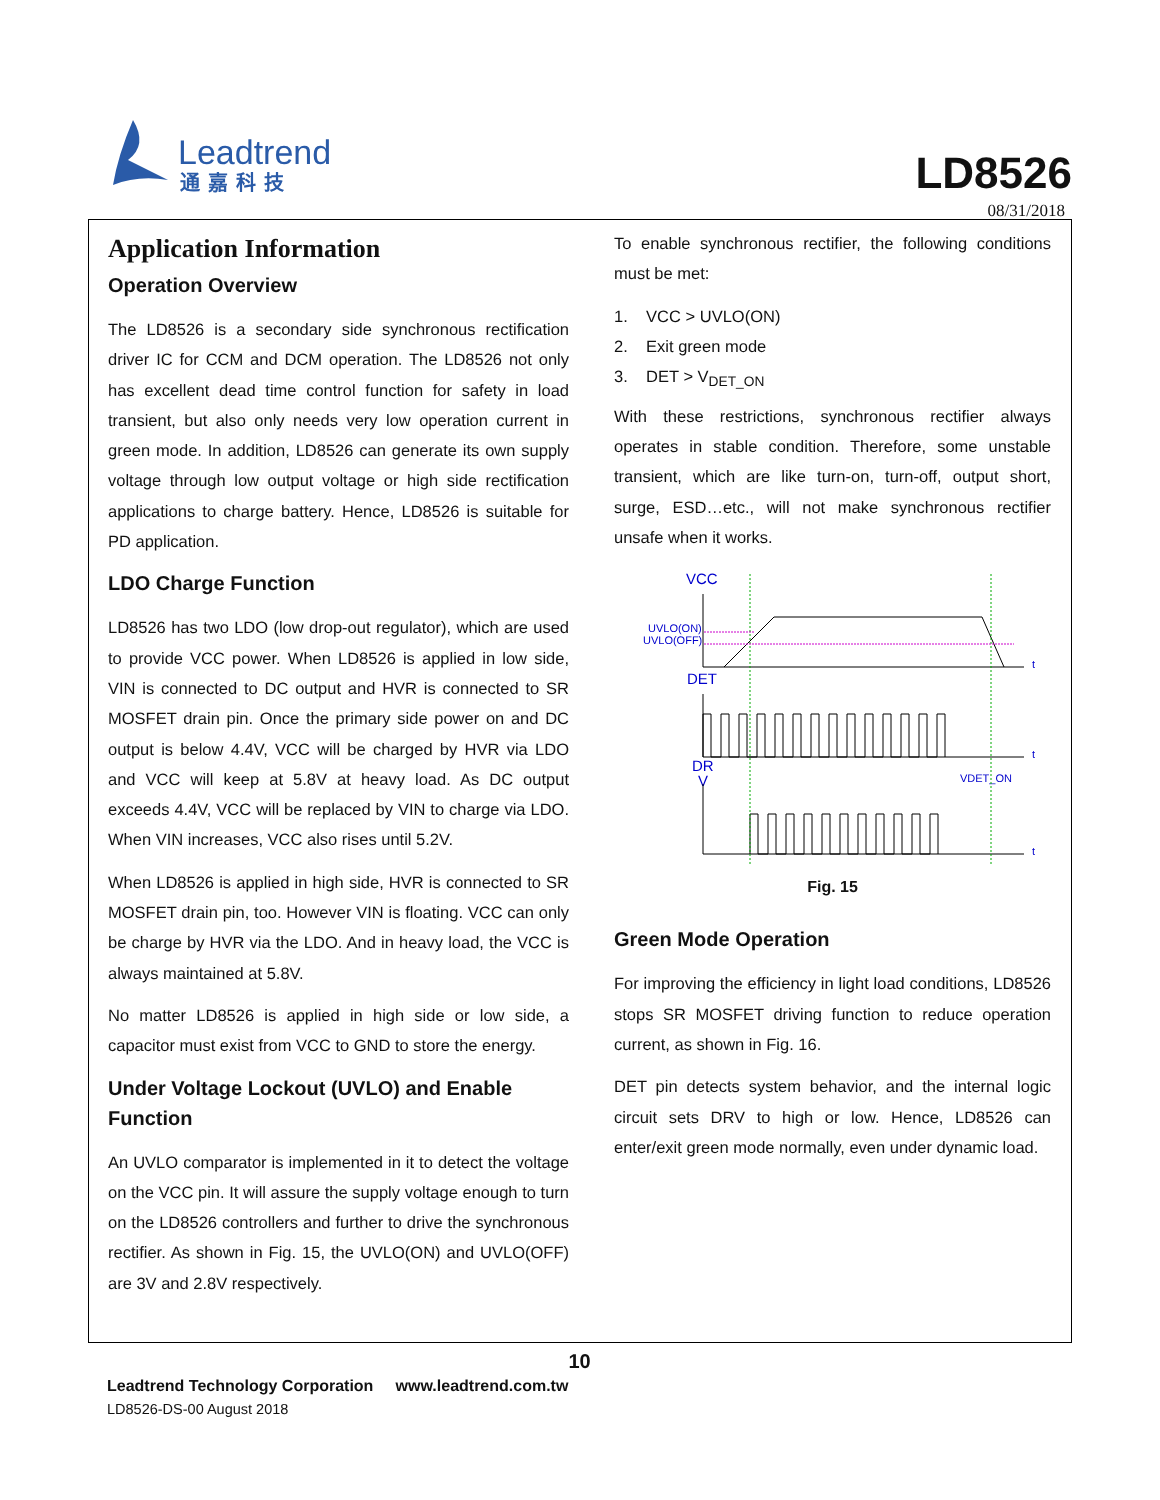Leadtrend
通嘉科技
LD8526
08/31/2018
Application Information
Operation Overview
The LD8526 is a secondary side synchronous rectification driver IC for CCM and DCM operation. The LD8526 not only has excellent dead time control function for safety in load transient, but also only needs very low operation current in green mode. In addition, LD8526 can generate its own supply voltage through low output voltage or high side rectification applications to charge battery. Hence, LD8526 is suitable for PD application.
LDO Charge Function
LD8526 has two LDO (low drop-out regulator), which are used to provide VCC power. When LD8526 is applied in low side, VIN is connected to DC output and HVR is connected to SR MOSFET drain pin. Once the primary side power on and DC output is below 4.4V, VCC will be charged by HVR via LDO and VCC will keep at 5.8V at heavy load. As DC output exceeds 4.4V, VCC will be replaced by VIN to charge via LDO. When VIN increases, VCC also rises until 5.2V.
When LD8526 is applied in high side, HVR is connected to SR MOSFET drain pin, too. However VIN is floating. VCC can only be charge by HVR via the LDO. And in heavy load, the VCC is always maintained at 5.8V.
No matter LD8526 is applied in high side or low side, a capacitor must exist from VCC to GND to store the energy.
Under Voltage Lockout (UVLO) and Enable Function
An UVLO comparator is implemented in it to detect the voltage on the VCC pin. It will assure the supply voltage enough to turn on the LD8526 controllers and further to drive the synchronous rectifier. As shown in Fig. 15, the UVLO(ON) and UVLO(OFF) are 3V and 2.8V respectively.
To enable synchronous rectifier, the following conditions must be met:
1. VCC > UVLO(ON)
2. Exit green mode
3. DET > V<sub>DET_ON</sub>
With these restrictions, synchronous rectifier always operates in stable condition. Therefore, some unstable transient, which are like turn-on, turn-off, output short, surge, ESD…etc., will not make synchronous rectifier unsafe when it works.
VCC
UVLO(ON)
UVLO(OFF)
DET
DR
V
VDET_ON
t
t
t
Fig. 15
Green Mode Operation
For improving the efficiency in light load conditions, LD8526 stops SR MOSFET driving function to reduce operation current, as shown in Fig. 16.
DET pin detects system behavior, and the internal logic circuit sets DRV to high or low. Hence, LD8526 can enter/exit green mode normally, even under dynamic load.
10
Leadtrend Technology Corporation www.leadtrend.com.tw
LD8526-DS-00 August 2018